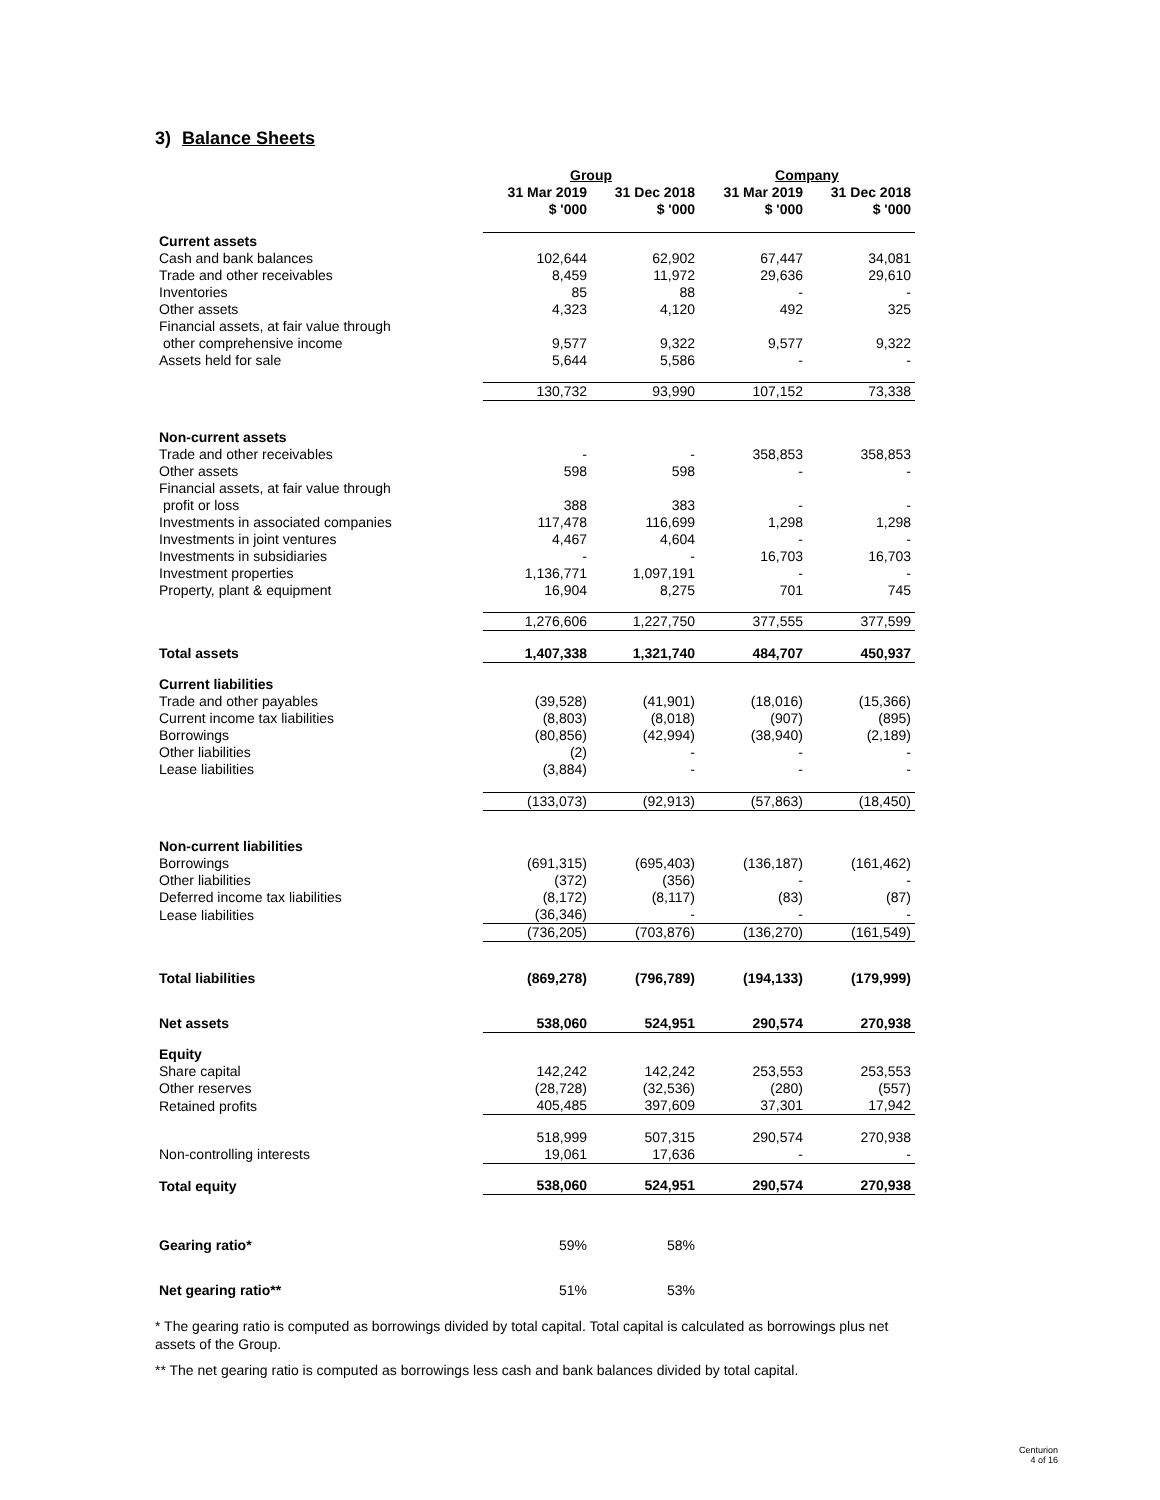3) Balance Sheets
| | Group | | Company | |
| --- | --- | --- | --- | --- |
| | 31 Mar 2019 $ '000 | 31 Dec 2018 $ '000 | 31 Mar 2019 $ '000 | 31 Dec 2018 $ '000 |
| Current assets | | | | |
| Cash and bank balances | 102,644 | 62,902 | 67,447 | 34,081 |
| Trade and other receivables | 8,459 | 11,972 | 29,636 | 29,610 |
| Inventories | 85 | 88 | - | - |
| Other assets | 4,323 | 4,120 | 492 | 325 |
| Financial assets, at fair value through other comprehensive income | 9,577 | 9,322 | 9,577 | 9,322 |
| Assets held for sale | 5,644 | 5,586 | - | - |
| | 130,732 | 93,990 | 107,152 | 73,338 |
| Non-current assets | | | | |
| Trade and other receivables | - | - | 358,853 | 358,853 |
| Other assets | 598 | 598 | - | - |
| Financial assets, at fair value through profit or loss | 388 | 383 | - | - |
| Investments in associated companies | 117,478 | 116,699 | 1,298 | 1,298 |
| Investments in joint ventures | 4,467 | 4,604 | - | - |
| Investments in subsidiaries | - | - | 16,703 | 16,703 |
| Investment properties | 1,136,771 | 1,097,191 | - | - |
| Property, plant & equipment | 16,904 | 8,275 | 701 | 745 |
| | 1,276,606 | 1,227,750 | 377,555 | 377,599 |
| Total assets | 1,407,338 | 1,321,740 | 484,707 | 450,937 |
| Current liabilities | | | | |
| Trade and other payables | (39,528) | (41,901) | (18,016) | (15,366) |
| Current income tax liabilities | (8,803) | (8,018) | (907) | (895) |
| Borrowings | (80,856) | (42,994) | (38,940) | (2,189) |
| Other liabilities | (2) | - | - | - |
| Lease liabilities | (3,884) | - | - | - |
| | (133,073) | (92,913) | (57,863) | (18,450) |
| Non-current liabilities | | | | |
| Borrowings | (691,315) | (695,403) | (136,187) | (161,462) |
| Other liabilities | (372) | (356) | - | - |
| Deferred income tax liabilities | (8,172) | (8,117) | (83) | (87) |
| Lease liabilities | (36,346) | - | - | - |
| | (736,205) | (703,876) | (136,270) | (161,549) |
| Total liabilities | (869,278) | (796,789) | (194,133) | (179,999) |
| Net assets | 538,060 | 524,951 | 290,574 | 270,938 |
| Equity | | | | |
| Share capital | 142,242 | 142,242 | 253,553 | 253,553 |
| Other reserves | (28,728) | (32,536) | (280) | (557) |
| Retained profits | 405,485 | 397,609 | 37,301 | 17,942 |
| | 518,999 | 507,315 | 290,574 | 270,938 |
| Non-controlling interests | 19,061 | 17,636 | - | - |
| Total equity | 538,060 | 524,951 | 290,574 | 270,938 |
| Gearing ratio* | 59% | 58% | | |
| Net gearing ratio** | 51% | 53% | | |
* The gearing ratio is computed as borrowings divided by total capital. Total capital is calculated as borrowings plus net assets of the Group.
** The net gearing ratio is computed as borrowings less cash and bank balances divided by total capital.
Centurion
4 of 16